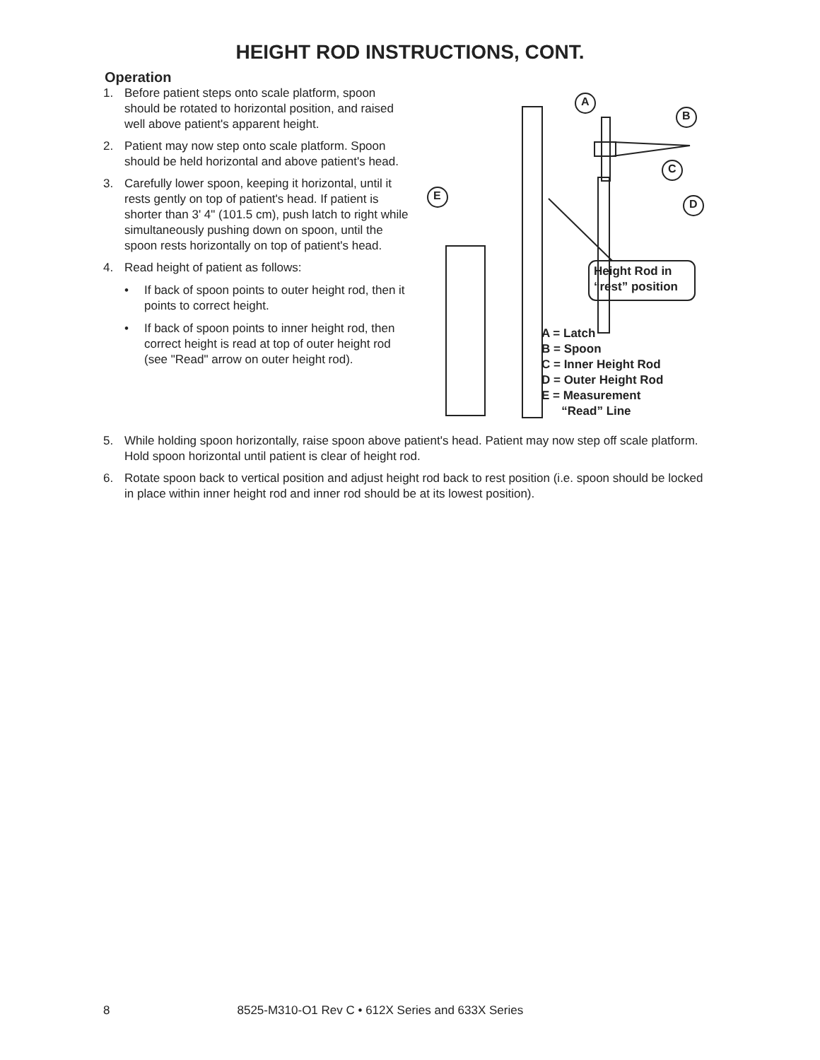HEIGHT ROD INSTRUCTIONS, CONT.
Operation
1. Before patient steps onto scale platform, spoon should be rotated to horizontal position, and raised well above patient's apparent height.
2. Patient may now step onto scale platform. Spoon should be held horizontal and above patient's head.
3. Carefully lower spoon, keeping it horizontal, until it rests gently on top of patient's head. If patient is shorter than 3' 4" (101.5 cm), push latch to right while simultaneously pushing down on spoon, until the spoon rests horizontally on top of patient's head.
4. Read height of patient as follows:
• If back of spoon points to outer height rod, then it points to correct height.
• If back of spoon points to inner height rod, then correct height is read at top of outer height rod (see "Read" arrow on outer height rod).
A
B
C
D
E
Height Rod in
“rest” position
A = Latch
B = Spoon
C = Inner Height Rod
D = Outer Height Rod
E = Measurement
“Read” Line
5. While holding spoon horizontally, raise spoon above patient's head. Patient may now step off scale platform. Hold spoon horizontal until patient is clear of height rod.
6. Rotate spoon back to vertical position and adjust height rod back to rest position (i.e. spoon should be locked in place within inner height rod and inner rod should be at its lowest position).
8 8525-M310-O1 Rev C • 612X Series and 633X Series